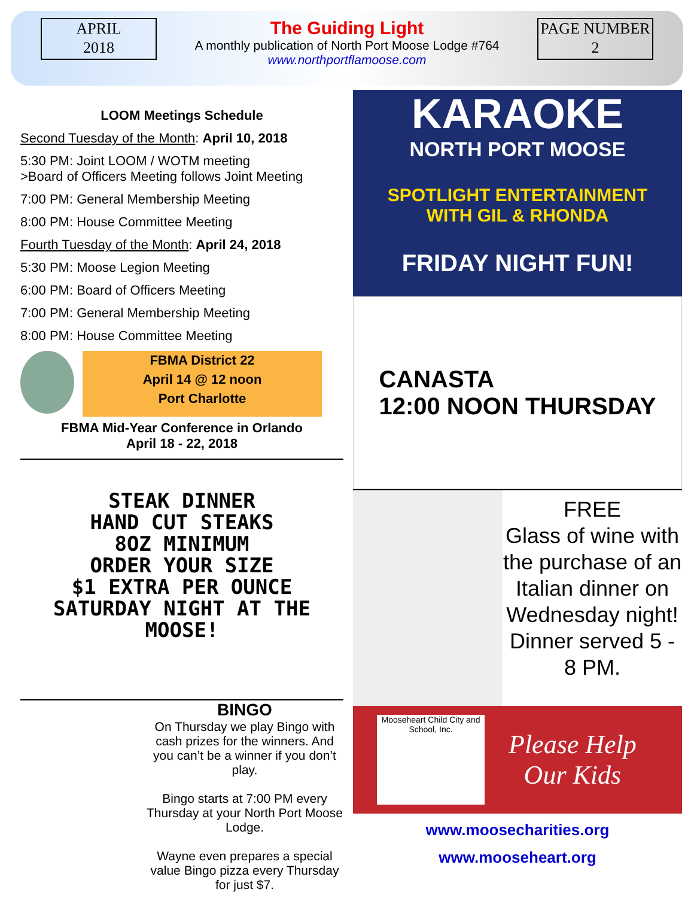APRIL
2018
The Guiding Light
A monthly publication of North Port Moose Lodge #764
www.northportflamoose.com
PAGE NUMBER
2
LOOM Meetings Schedule
Second Tuesday of the Month: April 10, 2018
5:30 PM: Joint LOOM / WOTM meeting
>Board of Officers Meeting follows Joint Meeting
7:00 PM: General Membership Meeting
8:00 PM: House Committee Meeting
Fourth Tuesday of the Month: April 24, 2018
5:30 PM: Moose Legion Meeting
6:00 PM: Board of Officers Meeting
7:00 PM: General Membership Meeting
8:00 PM: House Committee Meeting
FBMA District 22
April 14 @ 12 noon
Port Charlotte
FBMA Mid-Year Conference in Orlando
April 18 - 22, 2018
STEAK DINNER
HAND CUT STEAKS
8OZ MINIMUM
ORDER YOUR SIZE
$1 EXTRA PER OUNCE
SATURDAY NIGHT AT THE MOOSE!
BINGO
On Thursday we play Bingo with cash prizes for the winners. And you can’t be a winner if you don’t play.
Bingo starts at 7:00 PM every Thursday at your North Port Moose Lodge.
Wayne even prepares a special value Bingo pizza every Thursday for just $7.
KARAOKE
NORTH PORT MOOSE
SPOTLIGHT ENTERTAINMENT
WITH GIL & RHONDA
FRIDAY NIGHT FUN!
CANASTA
12:00 NOON THURSDAY
FREE
Glass of wine with the purchase of an Italian dinner on Wednesday night! Dinner served 5 - 8 PM.
Mooseheart Child City and School, Inc.
Please Help
Our Kids
www.moosecharities.org
www.mooseheart.org